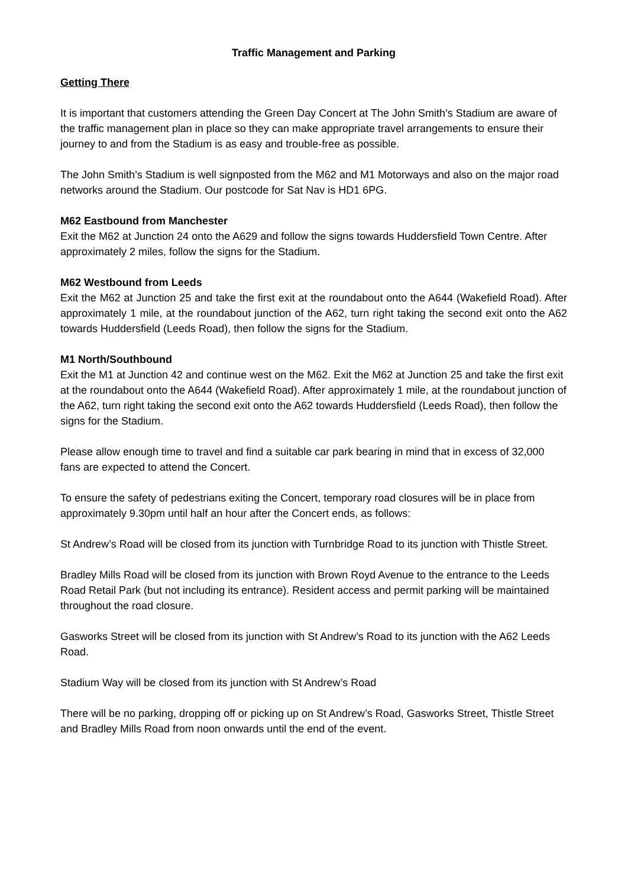Traffic Management and Parking
Getting There
It is important that customers attending the Green Day Concert at The John Smith’s Stadium are aware of the traffic management plan in place so they can make appropriate travel arrangements to ensure their journey to and from the Stadium is as easy and trouble-free as possible.
The John Smith’s Stadium is well signposted from the M62 and M1 Motorways and also on the major road networks around the Stadium. Our postcode for Sat Nav is HD1 6PG.
M62 Eastbound from Manchester
Exit the M62 at Junction 24 onto the A629 and follow the signs towards Huddersfield Town Centre. After approximately 2 miles, follow the signs for the Stadium.
M62 Westbound from Leeds
Exit the M62 at Junction 25 and take the first exit at the roundabout onto the A644 (Wakefield Road). After approximately 1 mile, at the roundabout junction of the A62, turn right taking the second exit onto the A62 towards Huddersfield (Leeds Road), then follow the signs for the Stadium.
M1 North/Southbound
Exit the M1 at Junction 42 and continue west on the M62. Exit the M62 at Junction 25 and take the first exit at the roundabout onto the A644 (Wakefield Road). After approximately 1 mile, at the roundabout junction of the A62, turn right taking the second exit onto the A62 towards Huddersfield (Leeds Road), then follow the signs for the Stadium.
Please allow enough time to travel and find a suitable car park bearing in mind that in excess of 32,000 fans are expected to attend the Concert.
To ensure the safety of pedestrians exiting the Concert, temporary road closures will be in place from approximately 9.30pm until half an hour after the Concert ends, as follows:
St Andrew’s Road will be closed from its junction with Turnbridge Road to its junction with Thistle Street.
Bradley Mills Road will be closed from its junction with Brown Royd Avenue to the entrance to the Leeds Road Retail Park (but not including its entrance). Resident access and permit parking will be maintained throughout the road closure.
Gasworks Street will be closed from its junction with St Andrew’s Road to its junction with the A62 Leeds Road.
Stadium Way will be closed from its junction with St Andrew’s Road
There will be no parking, dropping off or picking up on St Andrew’s Road, Gasworks Street, Thistle Street and Bradley Mills Road from noon onwards until the end of the event.